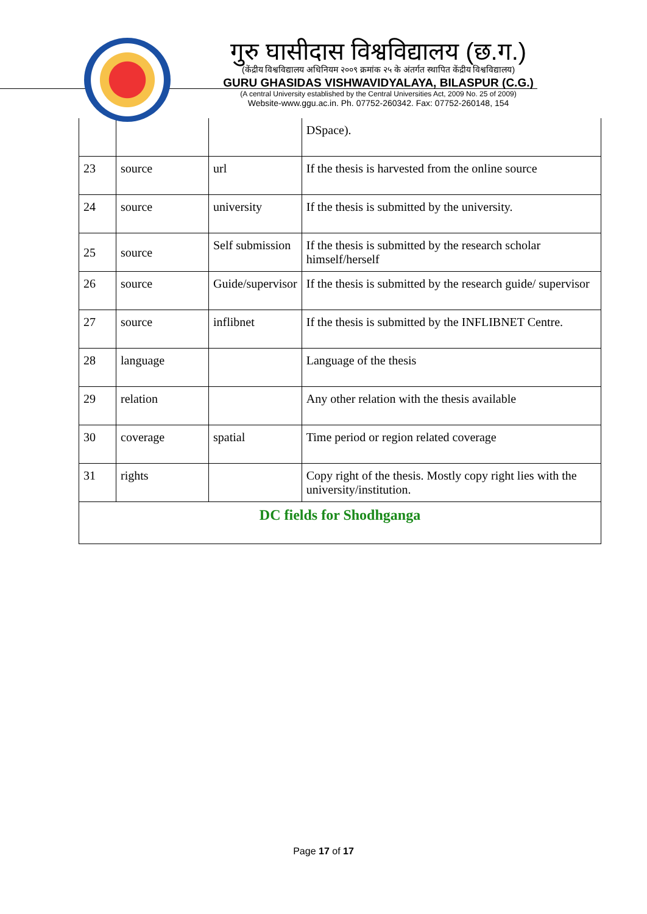गुरु घासीदास विश्वविद्यालय (छ.ग.)
(केंद्रीय विश्वविद्यालय अधिनियम २००९ क्रमांक २५ के अंतर्गत स्थापित केंद्रीय विश्वविद्यालय)
GURU GHASIDAS VISHWAVIDYALAYA, BILASPUR (C.G.)
(A central University established by the Central Universities Act, 2009 No. 25 of 2009)
Website-www.ggu.ac.in. Ph. 07752-260342. Fax: 07752-260148, 154
| | | | DSpace). |
| 23 | source | url | If the thesis is harvested from the online source |
| 24 | source | university | If the thesis is submitted by the university. |
| 25 | source | Self submission | If the thesis is submitted by the research scholar himself/herself |
| 26 | source | Guide/supervisor | If the thesis is submitted by the research guide/ supervisor |
| 27 | source | inflibnet | If the thesis is submitted by the INFLIBNET Centre. |
| 28 | language | | Language of the thesis |
| 29 | relation | | Any other relation with the thesis available |
| 30 | coverage | spatial | Time period or region related coverage |
| 31 | rights | | Copy right of the thesis. Mostly copy right lies with the university/institution. |
| DC fields for Shodhganga | | | |
Page 17 of 17